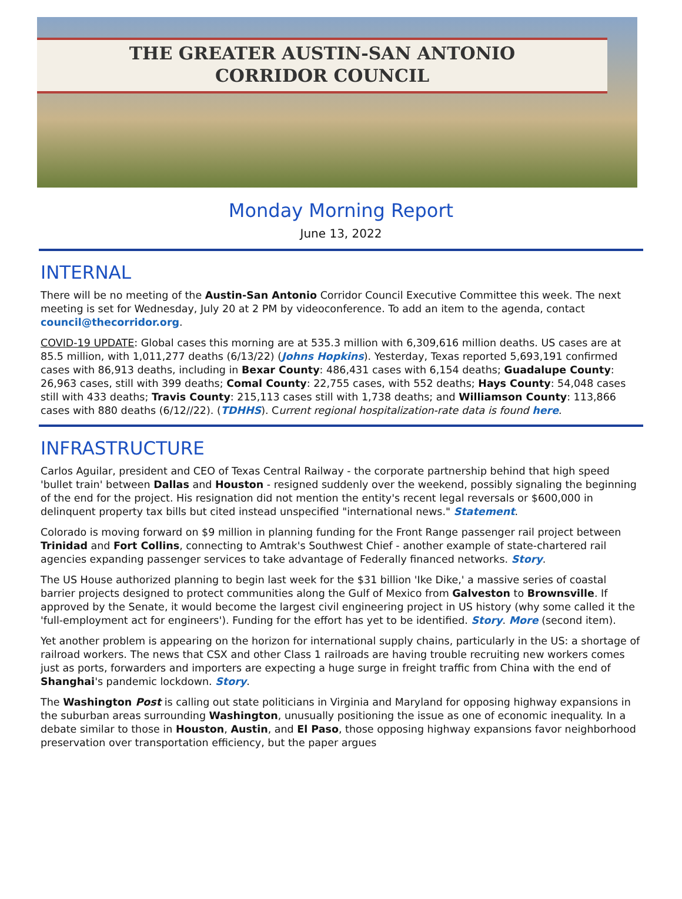THE GREATER AUSTIN-SAN ANTONIO
CORRIDOR COUNCIL
Monday Morning Report
June 13, 2022
INTERNAL
There will be no meeting of the Austin-San Antonio Corridor Council Executive Committee this week. The next meeting is set for Wednesday, July 20 at 2 PM by videoconference. To add an item to the agenda, contact council@thecorridor.org.
COVID-19 UPDATE: Global cases this morning are at 535.3 million with 6,309,616 million deaths. US cases are at 85.5 million, with 1,011,277 deaths (6/13/22) (Johns Hopkins). Yesterday, Texas reported 5,693,191 confirmed cases with 86,913 deaths, including in Bexar County: 486,431 cases with 6,154 deaths; Guadalupe County: 26,963 cases, still with 399 deaths; Comal County: 22,755 cases, with 552 deaths; Hays County: 54,048 cases still with 433 deaths; Travis County: 215,113 cases still with 1,738 deaths; and Williamson County: 113,866 cases with 880 deaths (6/12//22). (TDHHS). Current regional hospitalization-rate data is found here.
INFRASTRUCTURE
Carlos Aguilar, president and CEO of Texas Central Railway - the corporate partnership behind that high speed 'bullet train' between Dallas and Houston - resigned suddenly over the weekend, possibly signaling the beginning of the end for the project. His resignation did not mention the entity's recent legal reversals or $600,000 in delinquent property tax bills but cited instead unspecified "international news." Statement.
Colorado is moving forward on $9 million in planning funding for the Front Range passenger rail project between Trinidad and Fort Collins, connecting to Amtrak's Southwest Chief - another example of state-chartered rail agencies expanding passenger services to take advantage of Federally financed networks. Story.
The US House authorized planning to begin last week for the $31 billion 'Ike Dike,' a massive series of coastal barrier projects designed to protect communities along the Gulf of Mexico from Galveston to Brownsville. If approved by the Senate, it would become the largest civil engineering project in US history (why some called it the 'full-employment act for engineers'). Funding for the effort has yet to be identified. Story. More (second item).
Yet another problem is appearing on the horizon for international supply chains, particularly in the US: a shortage of railroad workers. The news that CSX and other Class 1 railroads are having trouble recruiting new workers comes just as ports, forwarders and importers are expecting a huge surge in freight traffic from China with the end of Shanghai's pandemic lockdown. Story.
The Washington Post is calling out state politicians in Virginia and Maryland for opposing highway expansions in the suburban areas surrounding Washington, unusually positioning the issue as one of economic inequality. In a debate similar to those in Houston, Austin, and El Paso, those opposing highway expansions favor neighborhood preservation over transportation efficiency, but the paper argues